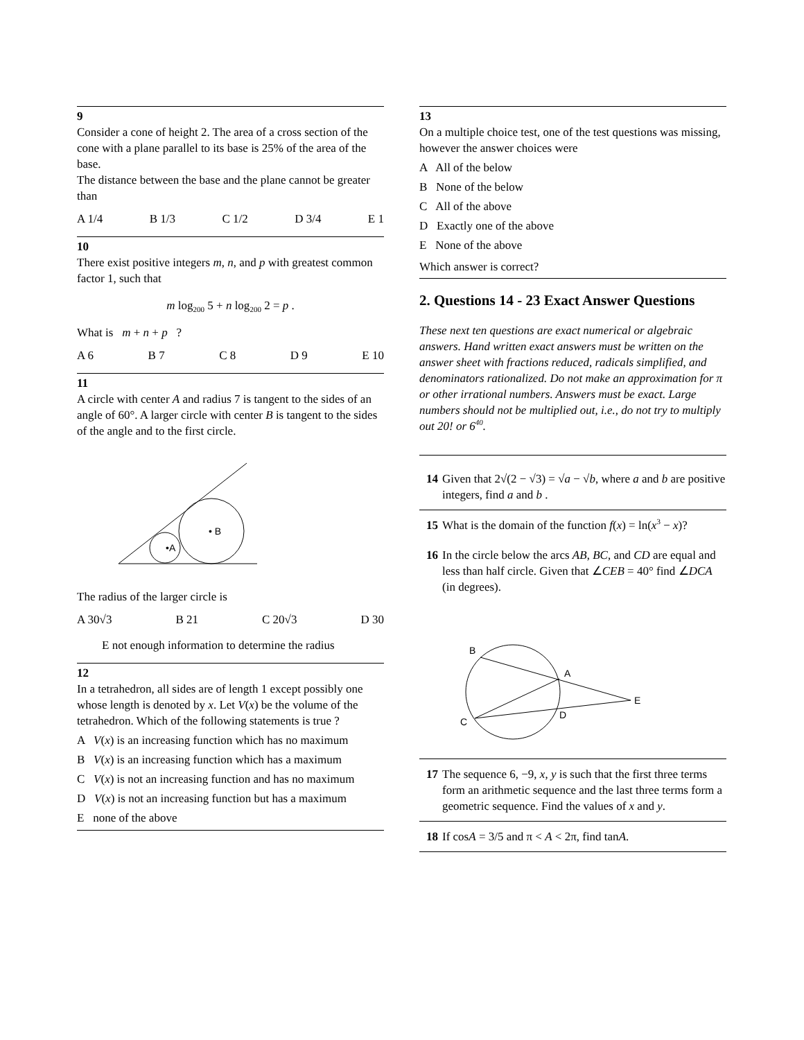9
Consider a cone of height 2. The area of a cross section of the cone with a plane parallel to its base is 25% of the area of the base.
The distance between the base and the plane cannot be greater than
A 1/4 B 1/3 C 1/2 D 3/4 E 1
10
There exist positive integers m, n, and p with greatest common factor 1, such that
m log<sub>200</sub> 5 + n log<sub>200</sub> 2 = p .
What is m + n + p ?
A 6 B 7 C 8 D 9 E 10
11
A circle with center A and radius 7 is tangent to the sides of an angle of 60°. A larger circle with center B is tangent to the sides of the angle and to the first circle.
•A
• B
The radius of the larger circle is
A 30√3 B 21 C 20√3 D 30
E not enough information to determine the radius
12
In a tetrahedron, all sides are of length 1 except possibly one whose length is denoted by x. Let V(x) be the volume of the tetrahedron. Which of the following statements is true ?
A V(x) is an increasing function which has no maximum
B V(x) is an increasing function which has a maximum
C V(x) is not an increasing function and has no maximum
D V(x) is not an increasing function but has a maximum
E none of the above
13
On a multiple choice test, one of the test questions was missing, however the answer choices were
A All of the below
B None of the below
C All of the above
D Exactly one of the above
E None of the above
Which answer is correct?
2. Questions 14 - 23 Exact Answer Questions
These next ten questions are exact numerical or algebraic answers. Hand written exact answers must be written on the answer sheet with fractions reduced, radicals simplified, and denominators rationalized. Do not make an approximation for π or other irrational numbers. Answers must be exact. Large numbers should not be multiplied out, i.e., do not try to multiply out 20! or 6<sup>40</sup>.
14 Given that 2√(2 − √3) = √a − √b, where a and b are positive integers, find a and b .
15 What is the domain of the function f(x) = ln(x<sup>3</sup> − x)?
16 In the circle below the arcs AB, BC, and CD are equal and less than half circle. Given that ∠CEB = 40° find ∠DCA (in degrees).
B
A
E
D
C
17 The sequence 6, −9, x, y is such that the first three terms form an arithmetic sequence and the last three terms form a geometric sequence. Find the values of x and y.
18 If cosA = 3/5 and π < A < 2π, find tanA.